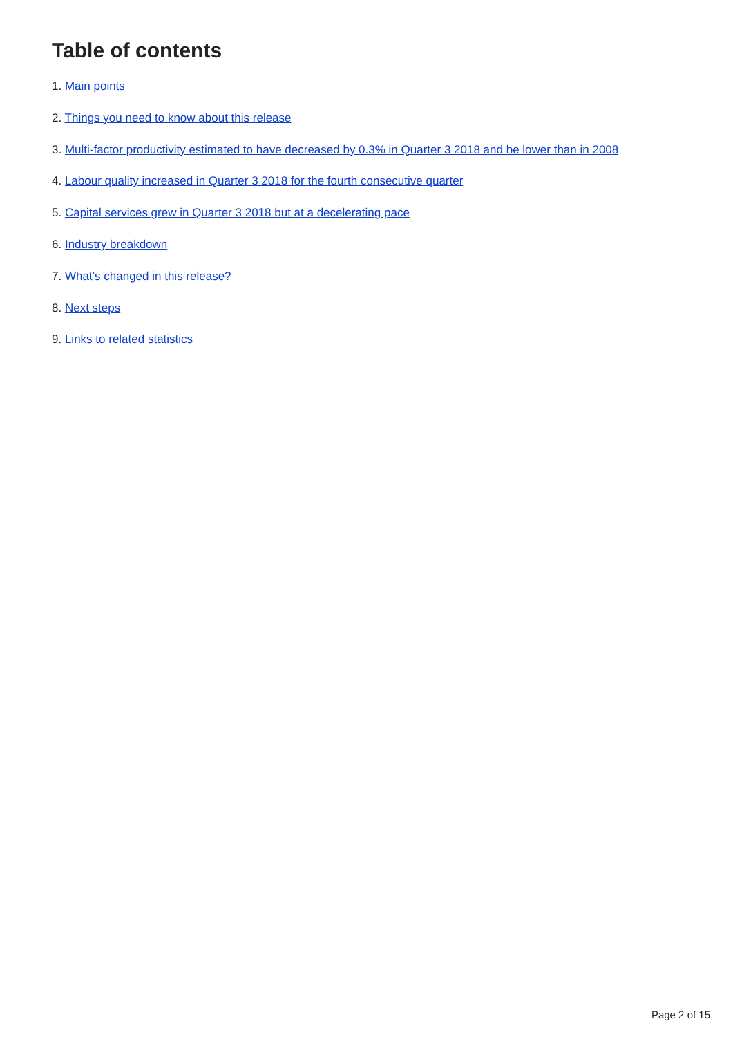Table of contents
1. Main points
2. Things you need to know about this release
3. Multi-factor productivity estimated to have decreased by 0.3% in Quarter 3 2018 and be lower than in 2008
4. Labour quality increased in Quarter 3 2018 for the fourth consecutive quarter
5. Capital services grew in Quarter 3 2018 but at a decelerating pace
6. Industry breakdown
7. What’s changed in this release?
8. Next steps
9. Links to related statistics
Page 2 of 15